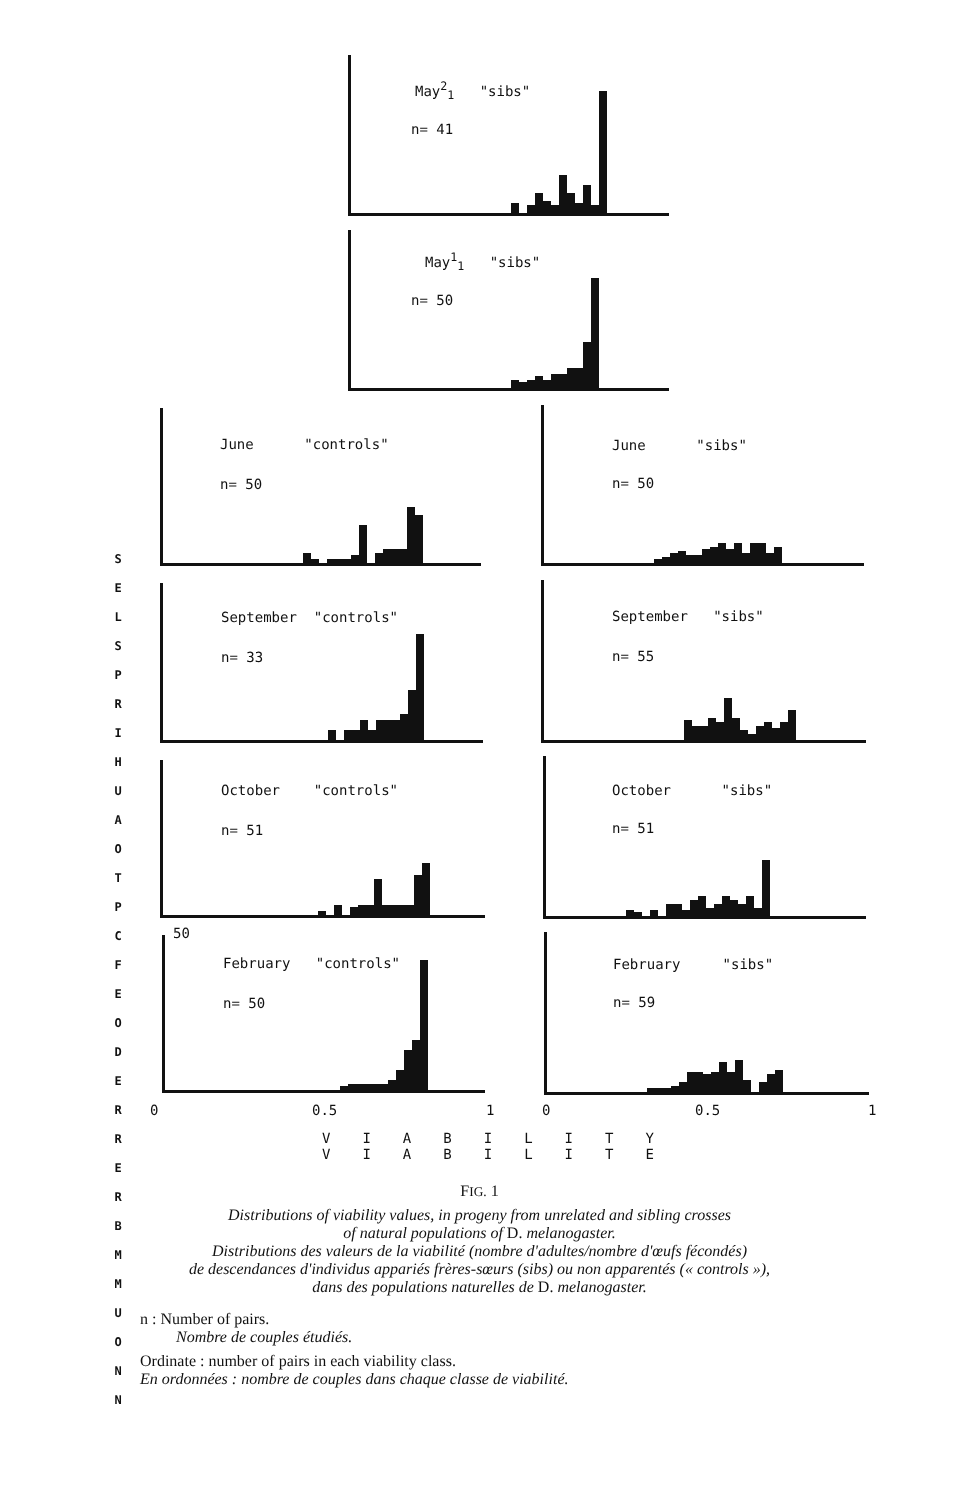May<sup>2</sup><sub>1</sub> "sibs"
n= 41
May<sup>1</sup><sub>1</sub> "sibs"
n= 50
S E L S P R I H U A O T P C
F E O D
E R R E R B M M U O N N
June "controls"
n= 50
June "sibs"
n= 50
September "controls"
n= 33
September "sibs"
n= 55
October "controls"
n= 51
October "sibs"
n= 51
50
February "controls"
n= 50
February "sibs"
n= 59
0 0.5 1 0 0.5 1
VIABILITY
VIABILITE
FIG. 1
Distributions of viability values, in progeny from unrelated and sibling crosses
of natural populations of D. melanogaster.
Distributions des valeurs de la viabilité (nombre d'adultes/nombre d'œufs fécondés)
de descendances d'individus appariés frères-sœurs (sibs) ou non apparentés (« controls »),
dans des populations naturelles de D. melanogaster.
n : Number of pairs.
Nombre de couples étudiés.
Ordinate : number of pairs in each viability class.
En ordonnées : nombre de couples dans chaque classe de viabilité.